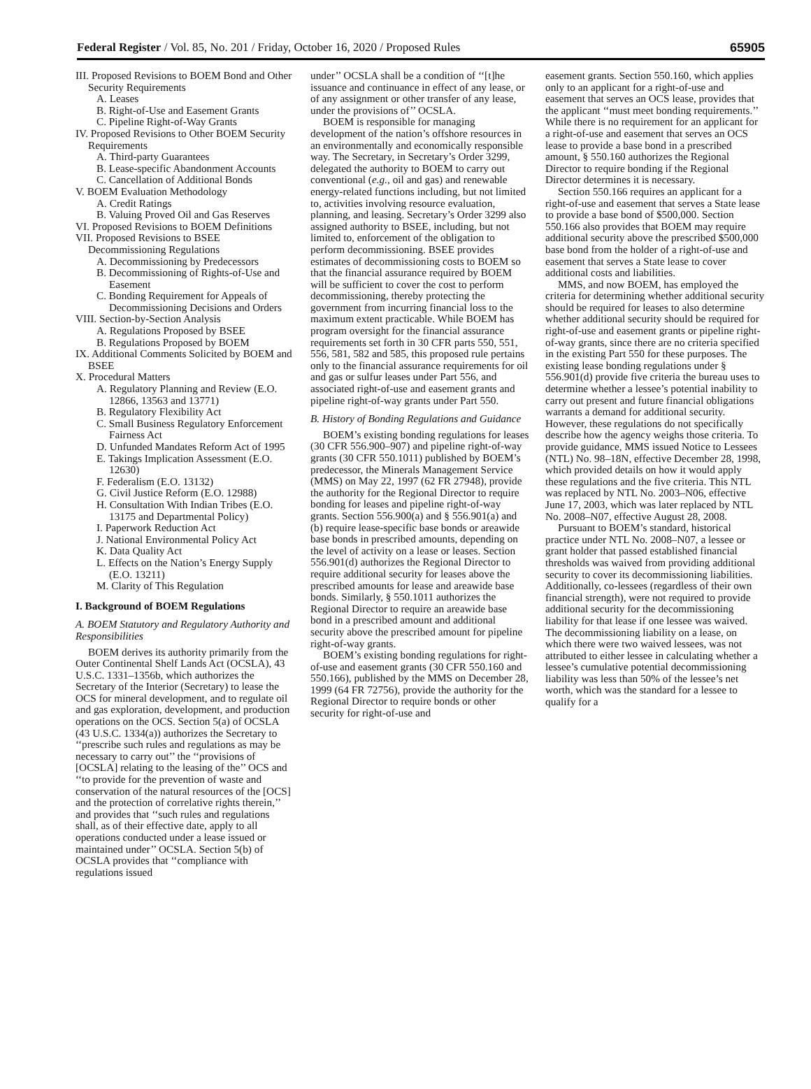Federal Register / Vol. 85, No. 201 / Friday, October 16, 2020 / Proposed Rules 65905
III. Proposed Revisions to BOEM Bond and Other Security Requirements
A. Leases
B. Right-of-Use and Easement Grants
C. Pipeline Right-of-Way Grants
IV. Proposed Revisions to Other BOEM Security Requirements
A. Third-party Guarantees
B. Lease-specific Abandonment Accounts
C. Cancellation of Additional Bonds
V. BOEM Evaluation Methodology
A. Credit Ratings
B. Valuing Proved Oil and Gas Reserves
VI. Proposed Revisions to BOEM Definitions
VII. Proposed Revisions to BSEE Decommissioning Regulations
A. Decommissioning by Predecessors
B. Decommissioning of Rights-of-Use and Easement
C. Bonding Requirement for Appeals of Decommissioning Decisions and Orders
VIII. Section-by-Section Analysis
A. Regulations Proposed by BSEE
B. Regulations Proposed by BOEM
IX. Additional Comments Solicited by BOEM and BSEE
X. Procedural Matters
A. Regulatory Planning and Review (E.O. 12866, 13563 and 13771)
B. Regulatory Flexibility Act
C. Small Business Regulatory Enforcement Fairness Act
D. Unfunded Mandates Reform Act of 1995
E. Takings Implication Assessment (E.O. 12630)
F. Federalism (E.O. 13132)
G. Civil Justice Reform (E.O. 12988)
H. Consultation With Indian Tribes (E.O. 13175 and Departmental Policy)
I. Paperwork Reduction Act
J. National Environmental Policy Act
K. Data Quality Act
L. Effects on the Nation’s Energy Supply (E.O. 13211)
M. Clarity of This Regulation
I. Background of BOEM Regulations
A. BOEM Statutory and Regulatory Authority and Responsibilities
BOEM derives its authority primarily from the Outer Continental Shelf Lands Act (OCSLA), 43 U.S.C. 1331–1356b, which authorizes the Secretary of the Interior (Secretary) to lease the OCS for mineral development, and to regulate oil and gas exploration, development, and production operations on the OCS. Section 5(a) of OCSLA (43 U.S.C. 1334(a)) authorizes the Secretary to ‘‘prescribe such rules and regulations as may be necessary to carry out’’ the ‘‘provisions of [OCSLA] relating to the leasing of the’’ OCS and ‘‘to provide for the prevention of waste and conservation of the natural resources of the [OCS] and the protection of correlative rights therein,’’ and provides that ‘‘such rules and regulations shall, as of their effective date, apply to all operations conducted under a lease issued or maintained under’’ OCSLA. Section 5(b) of OCSLA provides that ‘‘compliance with regulations issued
under’’ OCSLA shall be a condition of ‘‘[t]he issuance and continuance in effect of any lease, or of any assignment or other transfer of any lease, under the provisions of’’ OCSLA.
BOEM is responsible for managing development of the nation’s offshore resources in an environmentally and economically responsible way. The Secretary, in Secretary’s Order 3299, delegated the authority to BOEM to carry out conventional (e.g., oil and gas) and renewable energy-related functions including, but not limited to, activities involving resource evaluation, planning, and leasing. Secretary’s Order 3299 also assigned authority to BSEE, including, but not limited to, enforcement of the obligation to perform decommissioning. BSEE provides estimates of decommissioning costs to BOEM so that the financial assurance required by BOEM will be sufficient to cover the cost to perform decommissioning, thereby protecting the government from incurring financial loss to the maximum extent practicable. While BOEM has program oversight for the financial assurance requirements set forth in 30 CFR parts 550, 551, 556, 581, 582 and 585, this proposed rule pertains only to the financial assurance requirements for oil and gas or sulfur leases under Part 556, and associated right-of-use and easement grants and pipeline right-of-way grants under Part 550.
B. History of Bonding Regulations and Guidance
BOEM’s existing bonding regulations for leases (30 CFR 556.900–907) and pipeline right-of-way grants (30 CFR 550.1011) published by BOEM’s predecessor, the Minerals Management Service (MMS) on May 22, 1997 (62 FR 27948), provide the authority for the Regional Director to require bonding for leases and pipeline right-of-way grants. Section 556.900(a) and § 556.901(a) and (b) require lease-specific base bonds or areawide base bonds in prescribed amounts, depending on the level of activity on a lease or leases. Section 556.901(d) authorizes the Regional Director to require additional security for leases above the prescribed amounts for lease and areawide base bonds. Similarly, § 550.1011 authorizes the Regional Director to require an areawide base bond in a prescribed amount and additional security above the prescribed amount for pipeline right-of-way grants.
BOEM’s existing bonding regulations for right-of-use and easement grants (30 CFR 550.160 and 550.166), published by the MMS on December 28, 1999 (64 FR 72756), provide the authority for the Regional Director to require bonds or other security for right-of-use and
easement grants. Section 550.160, which applies only to an applicant for a right-of-use and easement that serves an OCS lease, provides that the applicant ‘‘must meet bonding requirements.’’ While there is no requirement for an applicant for a right-of-use and easement that serves an OCS lease to provide a base bond in a prescribed amount, § 550.160 authorizes the Regional Director to require bonding if the Regional Director determines it is necessary.
Section 550.166 requires an applicant for a right-of-use and easement that serves a State lease to provide a base bond of $500,000. Section 550.166 also provides that BOEM may require additional security above the prescribed $500,000 base bond from the holder of a right-of-use and easement that serves a State lease to cover additional costs and liabilities.
MMS, and now BOEM, has employed the criteria for determining whether additional security should be required for leases to also determine whether additional security should be required for right-of-use and easement grants or pipeline right-of-way grants, since there are no criteria specified in the existing Part 550 for these purposes. The existing lease bonding regulations under § 556.901(d) provide five criteria the bureau uses to determine whether a lessee’s potential inability to carry out present and future financial obligations warrants a demand for additional security. However, these regulations do not specifically describe how the agency weighs those criteria. To provide guidance, MMS issued Notice to Lessees (NTL) No. 98–18N, effective December 28, 1998, which provided details on how it would apply these regulations and the five criteria. This NTL was replaced by NTL No. 2003–N06, effective June 17, 2003, which was later replaced by NTL No. 2008–N07, effective August 28, 2008.
Pursuant to BOEM’s standard, historical practice under NTL No. 2008–N07, a lessee or grant holder that passed established financial thresholds was waived from providing additional security to cover its decommissioning liabilities. Additionally, co-lessees (regardless of their own financial strength), were not required to provide additional security for the decommissioning liability for that lease if one lessee was waived. The decommissioning liability on a lease, on which there were two waived lessees, was not attributed to either lessee in calculating whether a lessee’s cumulative potential decommissioning liability was less than 50% of the lessee’s net worth, which was the standard for a lessee to qualify for a